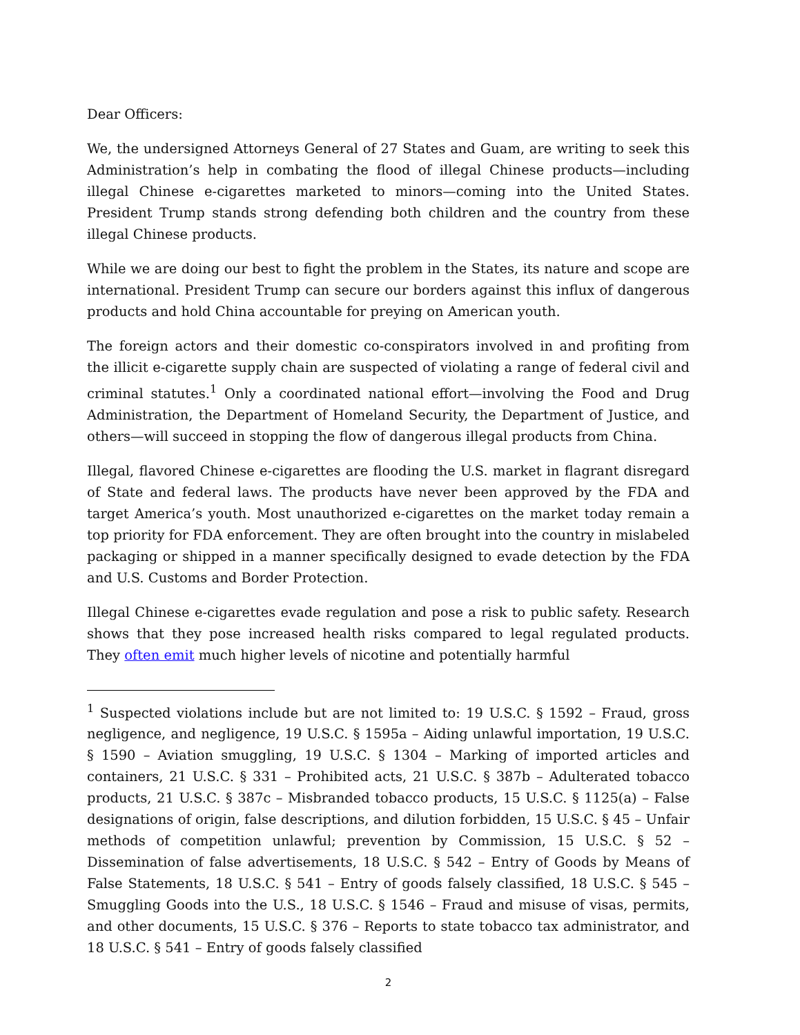Dear Officers:
We, the undersigned Attorneys General of 27 States and Guam, are writing to seek this Administration’s help in combating the flood of illegal Chinese products—including illegal Chinese e-cigarettes marketed to minors—coming into the United States. President Trump stands strong defending both children and the country from these illegal Chinese products.
While we are doing our best to fight the problem in the States, its nature and scope are international. President Trump can secure our borders against this influx of dangerous products and hold China accountable for preying on American youth.
The foreign actors and their domestic co-conspirators involved in and profiting from the illicit e-cigarette supply chain are suspected of violating a range of federal civil and criminal statutes.<sup>1</sup> Only a coordinated national effort—involving the Food and Drug Administration, the Department of Homeland Security, the Department of Justice, and others—will succeed in stopping the flow of dangerous illegal products from China.
Illegal, flavored Chinese e-cigarettes are flooding the U.S. market in flagrant disregard of State and federal laws. The products have never been approved by the FDA and target America’s youth. Most unauthorized e-cigarettes on the market today remain a top priority for FDA enforcement. They are often brought into the country in mislabeled packaging or shipped in a manner specifically designed to evade detection by the FDA and U.S. Customs and Border Protection.
Illegal Chinese e-cigarettes evade regulation and pose a risk to public safety. Research shows that they pose increased health risks compared to legal regulated products. They often emit much higher levels of nicotine and potentially harmful
<sup>1</sup> Suspected violations include but are not limited to: 19 U.S.C. § 1592 – Fraud, gross negligence, and negligence, 19 U.S.C. § 1595a – Aiding unlawful importation, 19 U.S.C. § 1590 – Aviation smuggling, 19 U.S.C. § 1304 – Marking of imported articles and containers, 21 U.S.C. § 331 – Prohibited acts, 21 U.S.C. § 387b – Adulterated tobacco products, 21 U.S.C. § 387c – Misbranded tobacco products, 15 U.S.C. § 1125(a) – False designations of origin, false descriptions, and dilution forbidden, 15 U.S.C. § 45 – Unfair methods of competition unlawful; prevention by Commission, 15 U.S.C. § 52 – Dissemination of false advertisements, 18 U.S.C. § 542 – Entry of Goods by Means of False Statements, 18 U.S.C. § 541 – Entry of goods falsely classified, 18 U.S.C. § 545 – Smuggling Goods into the U.S., 18 U.S.C. § 1546 – Fraud and misuse of visas, permits, and other documents, 15 U.S.C. § 376 – Reports to state tobacco tax administrator, and 18 U.S.C. § 541 – Entry of goods falsely classified
2